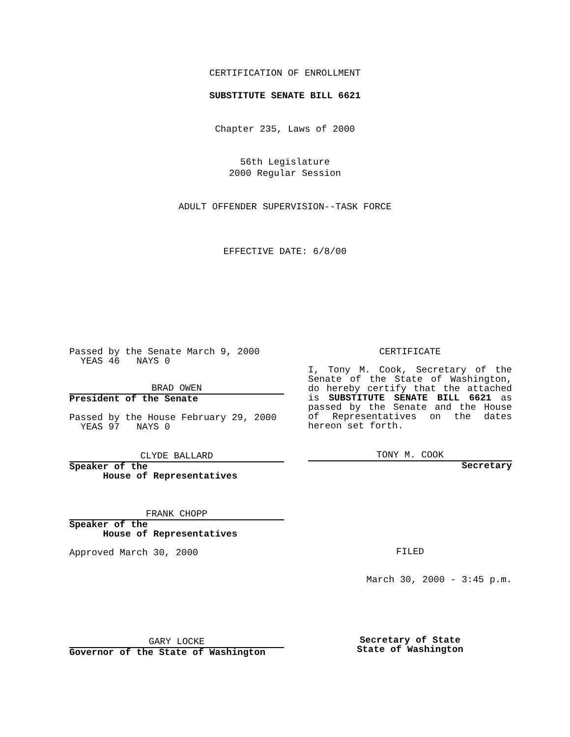CERTIFICATION OF ENROLLMENT
SUBSTITUTE SENATE BILL 6621
Chapter 235, Laws of 2000
56th Legislature
2000 Regular Session
ADULT OFFENDER SUPERVISION--TASK FORCE
EFFECTIVE DATE: 6/8/00
Passed by the Senate March 9, 2000
YEAS 46 NAYS 0
BRAD OWEN
President of the Senate
Passed by the House February 29, 2000
YEAS 97 NAYS 0
CLYDE BALLARD
Speaker of the
House of Representatives
FRANK CHOPP
Speaker of the
House of Representatives
Approved March 30, 2000
GARY LOCKE
Governor of the State of Washington
CERTIFICATE
I, Tony M. Cook, Secretary of the Senate of the State of Washington, do hereby certify that the attached is SUBSTITUTE SENATE BILL 6621 as passed by the Senate and the House of Representatives on the dates hereon set forth.
TONY M. COOK
Secretary
FILED
March 30, 2000 - 3:45 p.m.
Secretary of State
State of Washington